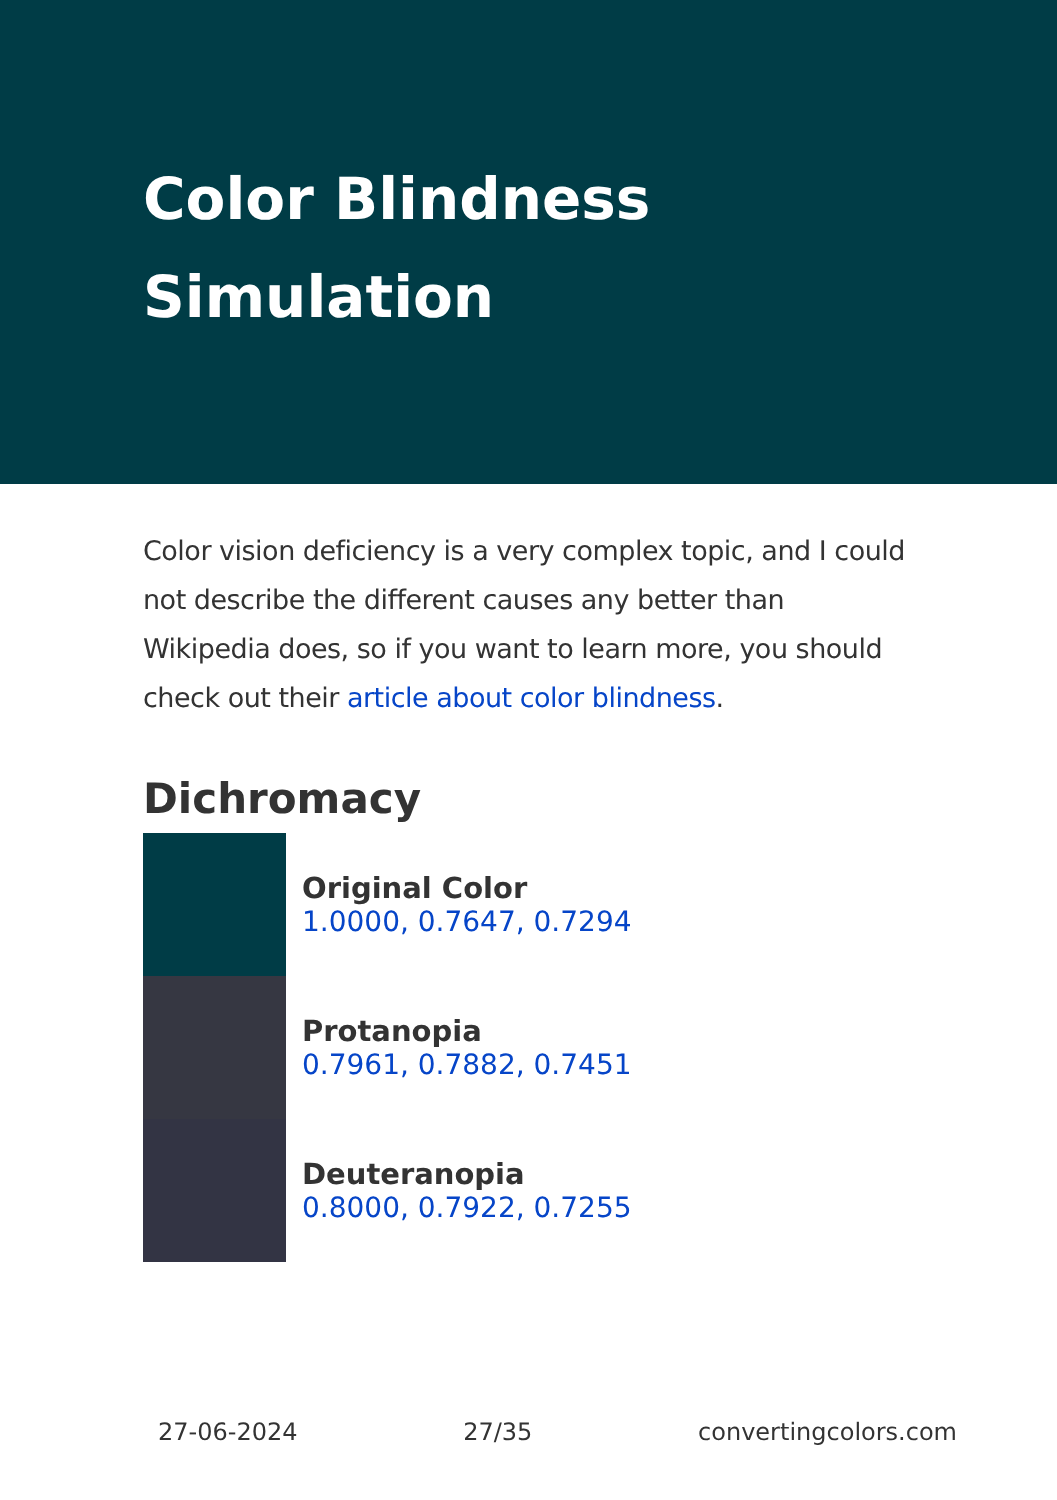Color Blindness
Simulation
Color vision deficiency is a very complex topic, and I could not describe the different causes any better than Wikipedia does, so if you want to learn more, you should check out their article about color blindness.
Dichromacy
Original Color
1.0000, 0.7647, 0.7294
Protanopia
0.7961, 0.7882, 0.7451
Deuteranopia
0.8000, 0.7922, 0.7255
27-06-2024 27/35 convertingcolors.com